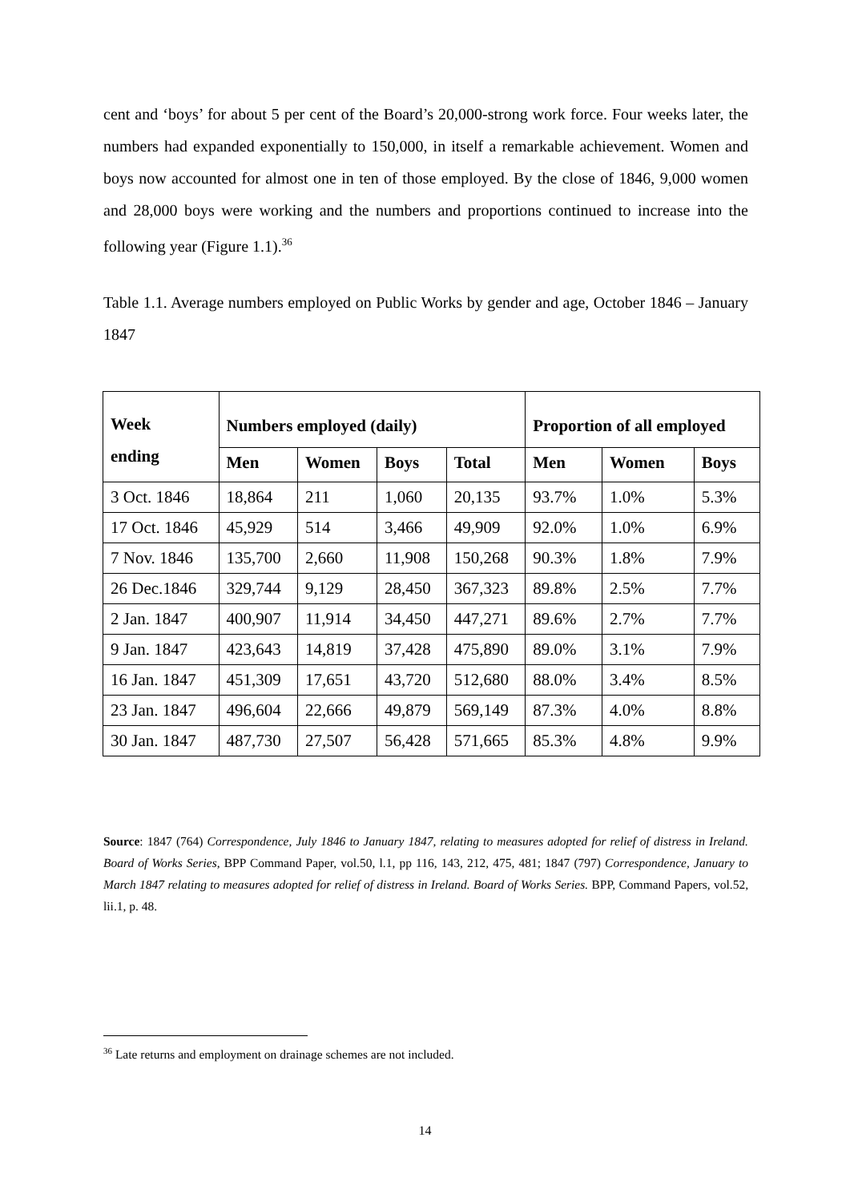cent and ‘boys’ for about 5 per cent of the Board’s 20,000-strong work force. Four weeks later, the numbers had expanded exponentially to 150,000, in itself a remarkable achievement. Women and boys now accounted for almost one in ten of those employed. By the close of 1846, 9,000 women and 28,000 boys were working and the numbers and proportions continued to increase into the following year (Figure 1.1).<sup>36</sup>
Table 1.1. Average numbers employed on Public Works by gender and age, October 1846 – January 1847
| Week ending | Numbers employed (daily) | | | | Proportion of all employed | | |
| --- | --- | --- | --- | --- | --- | --- | --- |
| | Men | Women | Boys | Total | Men | Women | Boys |
| 3 Oct. 1846 | 18,864 | 211 | 1,060 | 20,135 | 93.7% | 1.0% | 5.3% |
| 17 Oct. 1846 | 45,929 | 514 | 3,466 | 49,909 | 92.0% | 1.0% | 6.9% |
| 7 Nov. 1846 | 135,700 | 2,660 | 11,908 | 150,268 | 90.3% | 1.8% | 7.9% |
| 26 Dec.1846 | 329,744 | 9,129 | 28,450 | 367,323 | 89.8% | 2.5% | 7.7% |
| 2 Jan. 1847 | 400,907 | 11,914 | 34,450 | 447,271 | 89.6% | 2.7% | 7.7% |
| 9 Jan. 1847 | 423,643 | 14,819 | 37,428 | 475,890 | 89.0% | 3.1% | 7.9% |
| 16 Jan. 1847 | 451,309 | 17,651 | 43,720 | 512,680 | 88.0% | 3.4% | 8.5% |
| 23 Jan. 1847 | 496,604 | 22,666 | 49,879 | 569,149 | 87.3% | 4.0% | 8.8% |
| 30 Jan. 1847 | 487,730 | 27,507 | 56,428 | 571,665 | 85.3% | 4.8% | 9.9% |
Source: 1847 (764) Correspondence, July 1846 to January 1847, relating to measures adopted for relief of distress in Ireland. Board of Works Series, BPP Command Paper, vol.50, l.1, pp 116, 143, 212, 475, 481; 1847 (797) Correspondence, January to March 1847 relating to measures adopted for relief of distress in Ireland. Board of Works Series. BPP, Command Papers, vol.52, lii.1, p. 48.
<sup>36</sup> Late returns and employment on drainage schemes are not included.
14